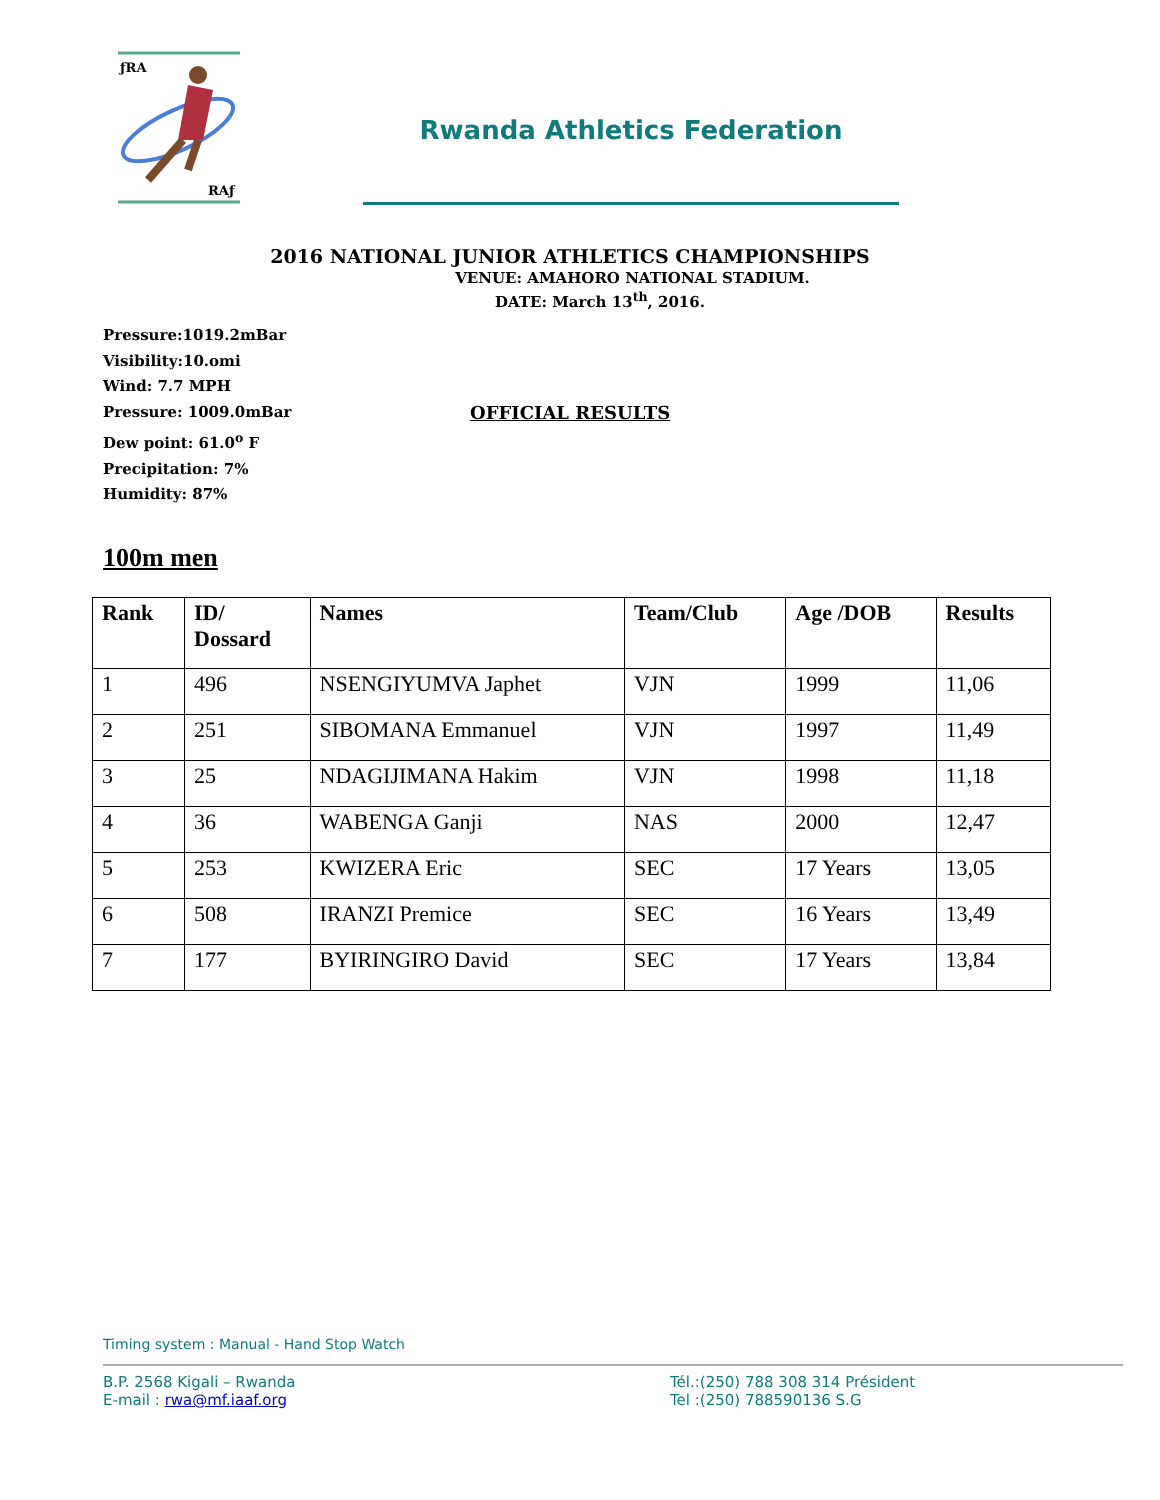ƒRA
RAƒ
Rwanda Athletics Federation
2016 NATIONAL JUNIOR ATHLETICS CHAMPIONSHIPS
VENUE: AMAHORO NATIONAL STADIUM.
DATE: March 13<sup>th</sup>, 2016.
Pressure:1019.2mBar
Visibility:10.omi
Wind: 7.7 MPH
Pressure: 1009.0mBar
Dew point: 61.0<sup>o</sup> F
Precipitation: 7%
Humidity: 87%
OFFICIAL RESULTS
100m men
| Rank | ID/ Dossard | Names | Team/Club | Age /DOB | Results |
| --- | --- | --- | --- | --- | --- |
| 1 | 496 | NSENGIYUMVA Japhet | VJN | 1999 | 11,06 |
| 2 | 251 | SIBOMANA Emmanuel | VJN | 1997 | 11,49 |
| 3 | 25 | NDAGIJIMANA Hakim | VJN | 1998 | 11,18 |
| 4 | 36 | WABENGA Ganji | NAS | 2000 | 12,47 |
| 5 | 253 | KWIZERA Eric | SEC | 17 Years | 13,05 |
| 6 | 508 | IRANZI Premice | SEC | 16 Years | 13,49 |
| 7 | 177 | BYIRINGIRO David | SEC | 17 Years | 13,84 |
Timing system : Manual - Hand Stop Watch
B.P. 2568 Kigali – Rwanda
E-mail : rwa@mf.iaaf.org
Tél.:(250) 788 308 314 Président
Tel :(250) 788590136 S.G